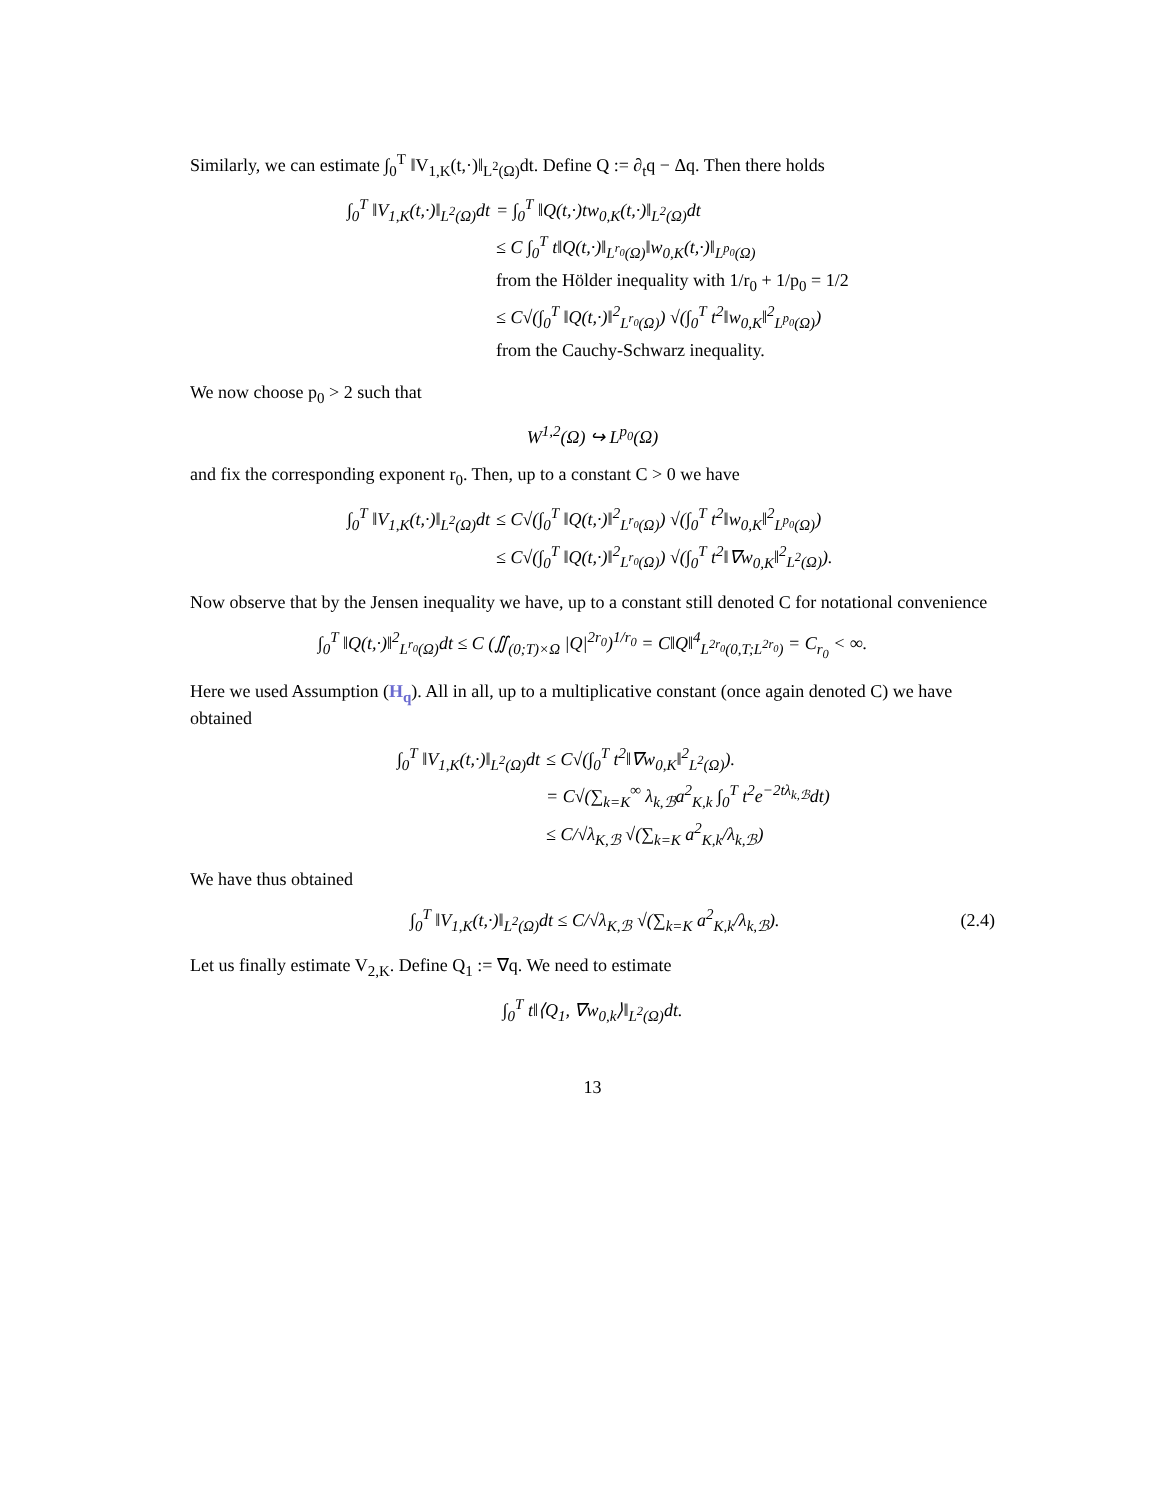Similarly, we can estimate ∫<sub>0</sub><sup>T</sup> ‖V<sub>1,K</sub>(t,·)‖<sub>L<sup>2</sup>(Ω)</sub>dt. Define Q := ∂<sub>t</sub>q − Δq. Then there holds
∫<sub>0</sub><sup>T</sup> ‖V<sub>1,K</sub>(t,·)‖<sub>L<sup>2</sup>(Ω)</sub>dt = ∫<sub>0</sub><sup>T</sup> ‖Q(t,·)tw<sub>0,K</sub>(t,·)‖<sub>L<sup>2</sup>(Ω)</sub>dt
≤ C ∫<sub>0</sub><sup>T</sup> t‖Q(t,·)‖<sub>L<sup>r<sub>0</sub></sup>(Ω)</sub>‖w<sub>0,K</sub>(t,·)‖<sub>L<sup>p<sub>0</sub></sup>(Ω)</sub>
from the Hölder inequality with 1/r<sub>0</sub> + 1/p<sub>0</sub> = 1/2
≤ C√(∫<sub>0</sub><sup>T</sup> ‖Q(t,·)‖<sup>2</sup><sub>L<sup>r<sub>0</sub></sup>(Ω)</sub>) √(∫<sub>0</sub><sup>T</sup> t<sup>2</sup>‖w<sub>0,K</sub>‖<sup>2</sup><sub>L<sup>p<sub>0</sub></sup>(Ω)</sub>)
from the Cauchy-Schwarz inequality.
We now choose p<sub>0</sub> > 2 such that
W<sup>1,2</sup>(Ω) ↪ L<sup>p<sub>0</sub></sup>(Ω)
and fix the corresponding exponent r<sub>0</sub>. Then, up to a constant C > 0 we have
∫<sub>0</sub><sup>T</sup> ‖V<sub>1,K</sub>(t,·)‖<sub>L<sup>2</sup>(Ω)</sub>dt ≤ C√(∫<sub>0</sub><sup>T</sup> ‖Q(t,·)‖<sup>2</sup><sub>L<sup>r<sub>0</sub></sup>(Ω)</sub>) √(∫<sub>0</sub><sup>T</sup> t<sup>2</sup>‖w<sub>0,K</sub>‖<sup>2</sup><sub>L<sup>p<sub>0</sub></sup>(Ω)</sub>)
≤ C√(∫<sub>0</sub><sup>T</sup> ‖Q(t,·)‖<sup>2</sup><sub>L<sup>r<sub>0</sub></sup>(Ω)</sub>) √(∫<sub>0</sub><sup>T</sup> t<sup>2</sup>‖∇w<sub>0,K</sub>‖<sup>2</sup><sub>L<sup>2</sup>(Ω)</sub>).
Now observe that by the Jensen inequality we have, up to a constant still denoted C for notational convenience
∫<sub>0</sub><sup>T</sup> ‖Q(t,·)‖<sup>2</sup><sub>L<sup>r<sub>0</sub></sup>(Ω)</sub>dt ≤ C (∬<sub>(0;T)×Ω</sub> |Q|<sup>2r<sub>0</sub></sup>)<sup>1/r<sub>0</sub></sup> = C‖Q‖<sup>4</sup><sub>L<sup>2r<sub>0</sub></sup>(0,T;L<sup>2r<sub>0</sub></sup>)</sub> = C<sub>r<sub>0</sub></sub> < ∞.
Here we used Assumption (H<sub>q</sub>). All in all, up to a multiplicative constant (once again denoted C) we have obtained
∫<sub>0</sub><sup>T</sup> ‖V<sub>1,K</sub>(t,·)‖<sub>L<sup>2</sup>(Ω)</sub>dt ≤ C√(∫<sub>0</sub><sup>T</sup> t<sup>2</sup>‖∇w<sub>0,K</sub>‖<sup>2</sup><sub>L<sup>2</sup>(Ω)</sub>).
= C√(∑<sub>k=K</sub><sup>∞</sup> λ<sub>k,ℬ</sub>a<sup>2</sup><sub>K,k</sub> ∫<sub>0</sub><sup>T</sup> t<sup>2</sup>e<sup>−2tλ<sub>k,ℬ</sub></sup>dt)
≤ C/√λ<sub>K,ℬ</sub> √(∑<sub>k=K</sub> a<sup>2</sup><sub>K,k</sub>/λ<sub>k,ℬ</sub>)
We have thus obtained
∫<sub>0</sub><sup>T</sup> ‖V<sub>1,K</sub>(t,·)‖<sub>L<sup>2</sup>(Ω)</sub>dt ≤ C/√λ<sub>K,ℬ</sub> √(∑<sub>k=K</sub> a<sup>2</sup><sub>K,k</sub>/λ<sub>k,ℬ</sub>). (2.4)
Let us finally estimate V<sub>2,K</sub>. Define Q<sub>1</sub> := ∇q. We need to estimate
∫<sub>0</sub><sup>T</sup> t‖⟨Q<sub>1</sub>, ∇w<sub>0,k</sub>⟩‖<sub>L<sup>2</sup>(Ω)</sub>dt.
13